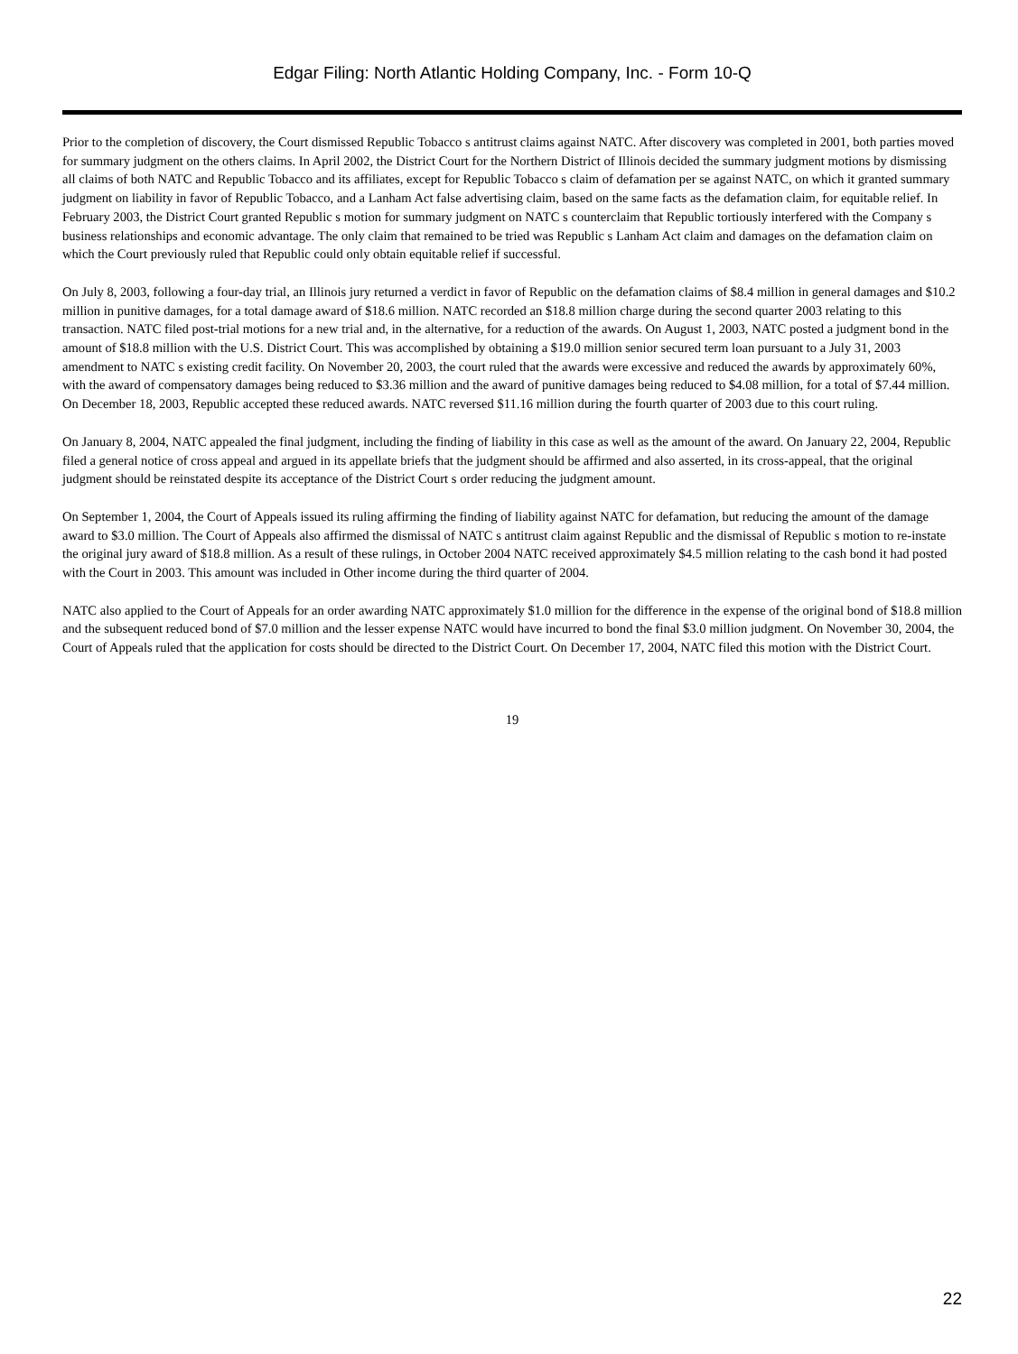Edgar Filing: North Atlantic Holding Company, Inc. - Form 10-Q
Prior to the completion of discovery, the Court dismissed Republic Tobacco s antitrust claims against NATC. After discovery was completed in 2001, both parties moved for summary judgment on the others claims. In April 2002, the District Court for the Northern District of Illinois decided the summary judgment motions by dismissing all claims of both NATC and Republic Tobacco and its affiliates, except for Republic Tobacco s claim of defamation per se against NATC, on which it granted summary judgment on liability in favor of Republic Tobacco, and a Lanham Act false advertising claim, based on the same facts as the defamation claim, for equitable relief. In February 2003, the District Court granted Republic s motion for summary judgment on NATC s counterclaim that Republic tortiously interfered with the Company s business relationships and economic advantage. The only claim that remained to be tried was Republic s Lanham Act claim and damages on the defamation claim on which the Court previously ruled that Republic could only obtain equitable relief if successful.
On July 8, 2003, following a four-day trial, an Illinois jury returned a verdict in favor of Republic on the defamation claims of $8.4 million in general damages and $10.2 million in punitive damages, for a total damage award of $18.6 million. NATC recorded an $18.8 million charge during the second quarter 2003 relating to this transaction. NATC filed post-trial motions for a new trial and, in the alternative, for a reduction of the awards. On August 1, 2003, NATC posted a judgment bond in the amount of $18.8 million with the U.S. District Court. This was accomplished by obtaining a $19.0 million senior secured term loan pursuant to a July 31, 2003 amendment to NATC s existing credit facility. On November 20, 2003, the court ruled that the awards were excessive and reduced the awards by approximately 60%, with the award of compensatory damages being reduced to $3.36 million and the award of punitive damages being reduced to $4.08 million, for a total of $7.44 million. On December 18, 2003, Republic accepted these reduced awards. NATC reversed $11.16 million during the fourth quarter of 2003 due to this court ruling.
On January 8, 2004, NATC appealed the final judgment, including the finding of liability in this case as well as the amount of the award. On January 22, 2004, Republic filed a general notice of cross appeal and argued in its appellate briefs that the judgment should be affirmed and also asserted, in its cross-appeal, that the original judgment should be reinstated despite its acceptance of the District Court s order reducing the judgment amount.
On September 1, 2004, the Court of Appeals issued its ruling affirming the finding of liability against NATC for defamation, but reducing the amount of the damage award to $3.0 million. The Court of Appeals also affirmed the dismissal of NATC s antitrust claim against Republic and the dismissal of Republic s motion to re-instate the original jury award of $18.8 million. As a result of these rulings, in October 2004 NATC received approximately $4.5 million relating to the cash bond it had posted with the Court in 2003. This amount was included in Other income during the third quarter of 2004.
NATC also applied to the Court of Appeals for an order awarding NATC approximately $1.0 million for the difference in the expense of the original bond of $18.8 million and the subsequent reduced bond of $7.0 million and the lesser expense NATC would have incurred to bond the final $3.0 million judgment. On November 30, 2004, the Court of Appeals ruled that the application for costs should be directed to the District Court. On December 17, 2004, NATC filed this motion with the District Court.
19
22